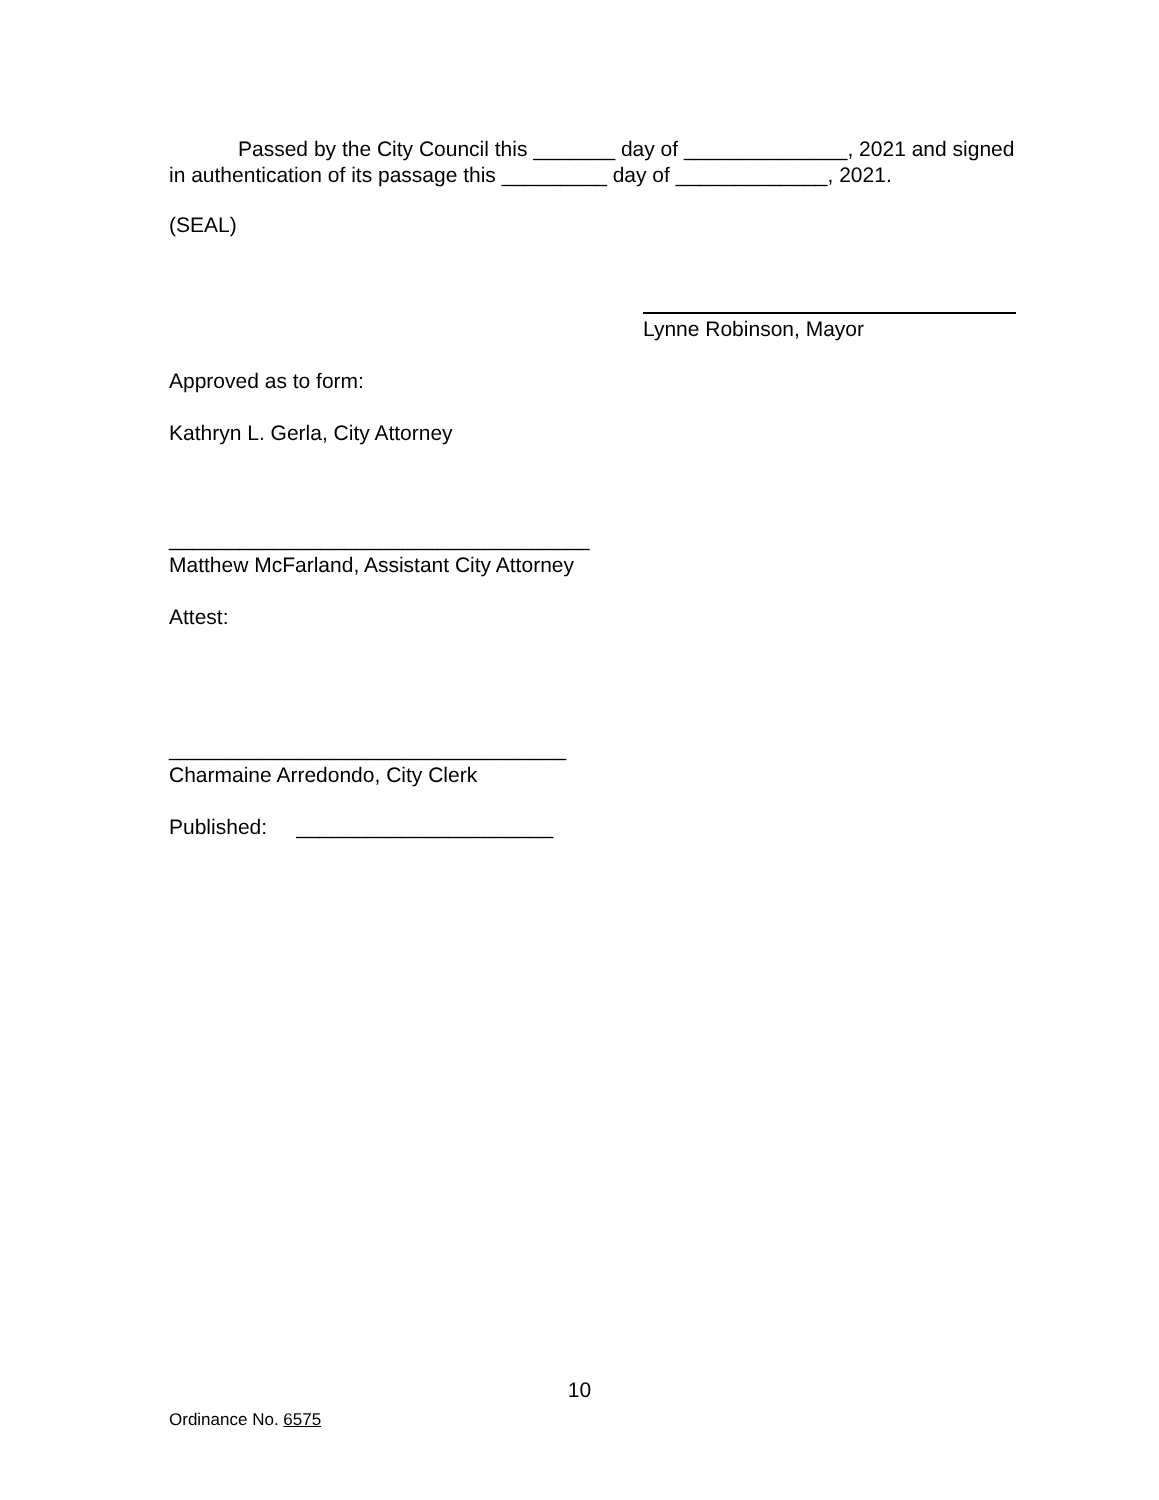Passed by the City Council this _______ day of ______________, 2021 and signed in authentication of its passage this _________ day of _____________, 2021.
(SEAL)
Lynne Robinson, Mayor
Approved as to form:
Kathryn L. Gerla, City Attorney
____________________________________
Matthew McFarland, Assistant City Attorney
Attest:
__________________________________
Charmaine Arredondo, City Clerk
Published: ______________________
10
Ordinance No. 6575